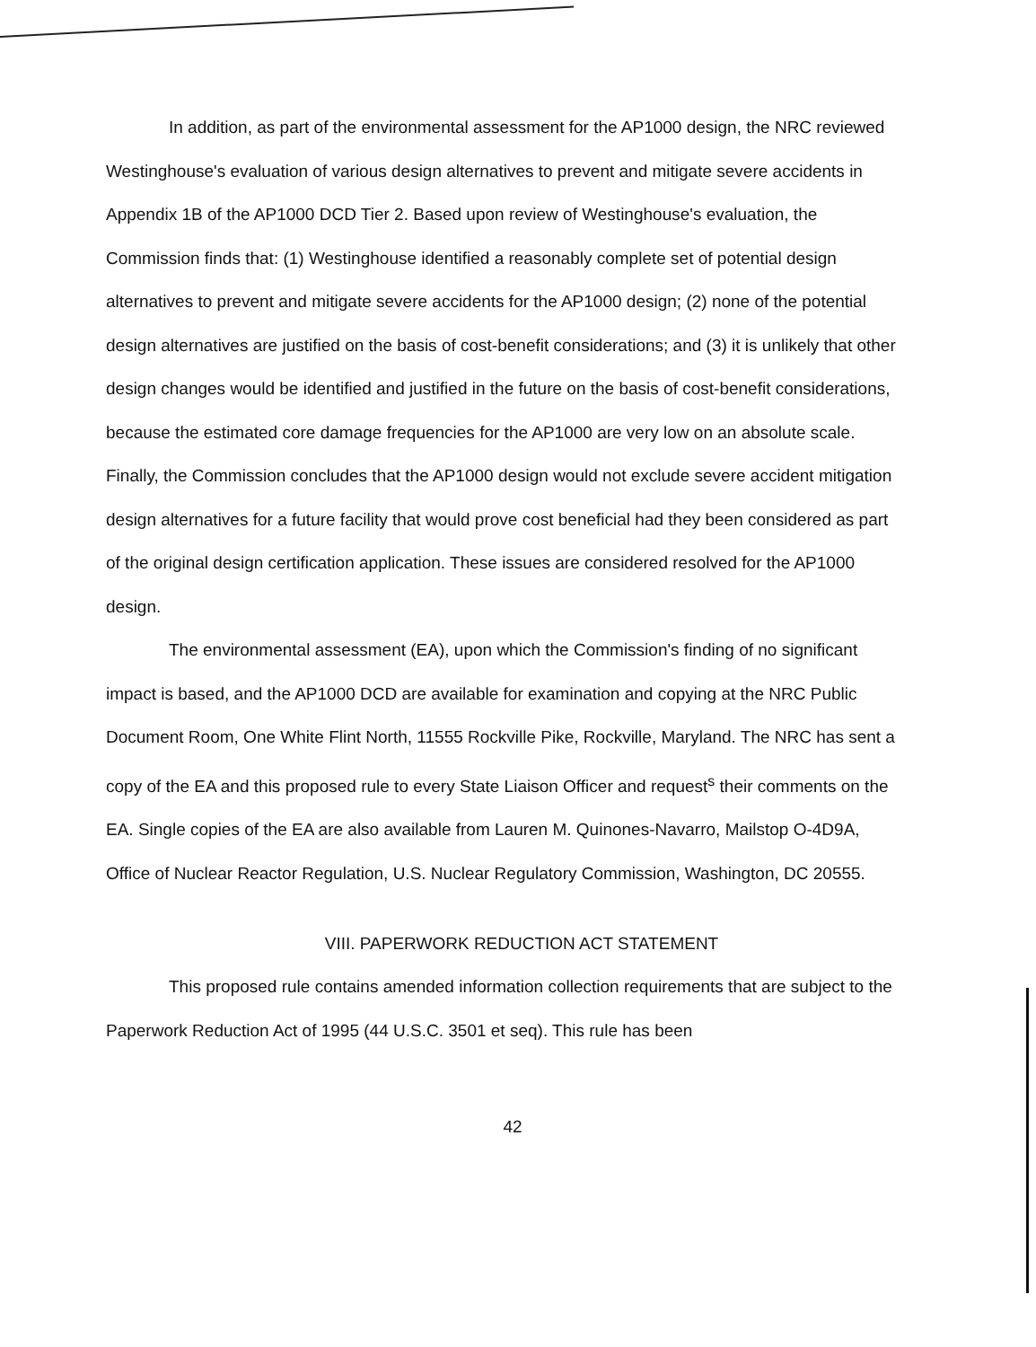In addition, as part of the environmental assessment for the AP1000 design, the NRC reviewed Westinghouse's evaluation of various design alternatives to prevent and mitigate severe accidents in Appendix 1B of the AP1000 DCD Tier 2. Based upon review of Westinghouse's evaluation, the Commission finds that: (1) Westinghouse identified a reasonably complete set of potential design alternatives to prevent and mitigate severe accidents for the AP1000 design; (2) none of the potential design alternatives are justified on the basis of cost-benefit considerations; and (3) it is unlikely that other design changes would be identified and justified in the future on the basis of cost-benefit considerations, because the estimated core damage frequencies for the AP1000 are very low on an absolute scale. Finally, the Commission concludes that the AP1000 design would not exclude severe accident mitigation design alternatives for a future facility that would prove cost beneficial had they been considered as part of the original design certification application. These issues are considered resolved for the AP1000 design.
The environmental assessment (EA), upon which the Commission's finding of no significant impact is based, and the AP1000 DCD are available for examination and copying at the NRC Public Document Room, One White Flint North, 11555 Rockville Pike, Rockville, Maryland. The NRC has sent a copy of the EA and this proposed rule to every State Liaison Officer and request<sup>s</sup> their comments on the EA. Single copies of the EA are also available from Lauren M. Quinones-Navarro, Mailstop O-4D9A, Office of Nuclear Reactor Regulation, U.S. Nuclear Regulatory Commission, Washington, DC 20555.
VIII. PAPERWORK REDUCTION ACT STATEMENT
This proposed rule contains amended information collection requirements that are subject to the Paperwork Reduction Act of 1995 (44 U.S.C. 3501 et seq). This rule has been
42